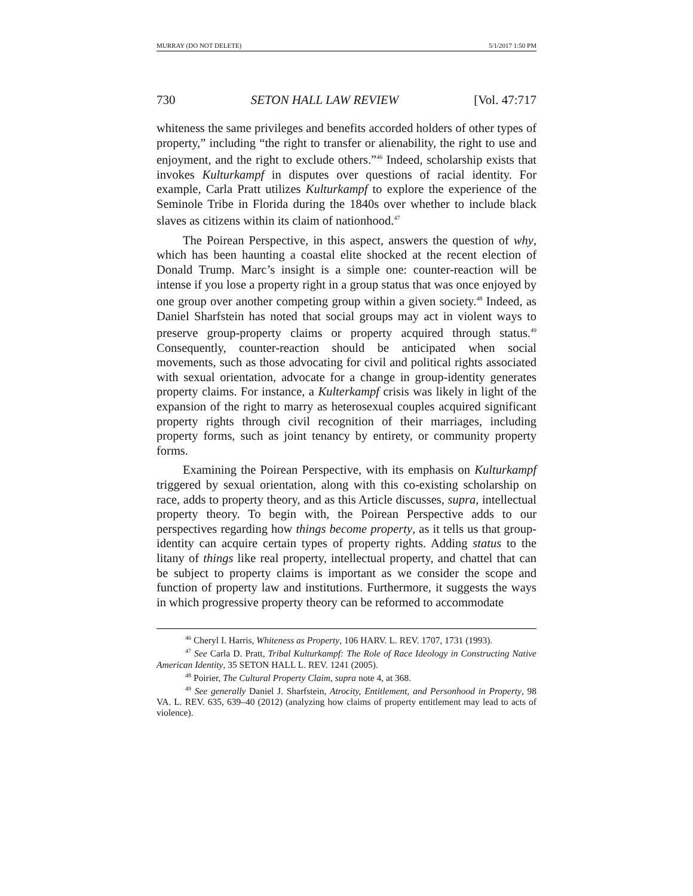MURRAY (DO NOT DELETE) 5/1/2017 1:50 PM
730 SETON HALL LAW REVIEW [Vol. 47:717
whiteness the same privileges and benefits accorded holders of other types of property,” including “the right to transfer or alienability, the right to use and enjoyment, and the right to exclude others.”<sup>46</sup> Indeed, scholarship exists that invokes Kulturkampf in disputes over questions of racial identity. For example, Carla Pratt utilizes Kulturkampf to explore the experience of the Seminole Tribe in Florida during the 1840s over whether to include black slaves as citizens within its claim of nationhood.<sup>47</sup>
The Poirean Perspective, in this aspect, answers the question of why, which has been haunting a coastal elite shocked at the recent election of Donald Trump. Marc’s insight is a simple one: counter-reaction will be intense if you lose a property right in a group status that was once enjoyed by one group over another competing group within a given society.<sup>48</sup> Indeed, as Daniel Sharfstein has noted that social groups may act in violent ways to preserve group-property claims or property acquired through status.<sup>49</sup> Consequently, counter-reaction should be anticipated when social movements, such as those advocating for civil and political rights associated with sexual orientation, advocate for a change in group-identity generates property claims. For instance, a Kulterkampf crisis was likely in light of the expansion of the right to marry as heterosexual couples acquired significant property rights through civil recognition of their marriages, including property forms, such as joint tenancy by entirety, or community property forms.
Examining the Poirean Perspective, with its emphasis on Kulturkampf triggered by sexual orientation, along with this co-existing scholarship on race, adds to property theory, and as this Article discusses, supra, intellectual property theory. To begin with, the Poirean Perspective adds to our perspectives regarding how things become property, as it tells us that group-identity can acquire certain types of property rights. Adding status to the litany of things like real property, intellectual property, and chattel that can be subject to property claims is important as we consider the scope and function of property law and institutions. Furthermore, it suggests the ways in which progressive property theory can be reformed to accommodate
<sup>46</sup> Cheryl I. Harris, Whiteness as Property, 106 HARV. L. REV. 1707, 1731 (1993).
<sup>47</sup> See Carla D. Pratt, Tribal Kulturkampf: The Role of Race Ideology in Constructing Native American Identity, 35 SETON HALL L. REV. 1241 (2005).
<sup>48</sup> Poirier, The Cultural Property Claim, supra note 4, at 368.
<sup>49</sup> See generally Daniel J. Sharfstein, Atrocity, Entitlement, and Personhood in Property, 98 VA. L. REV. 635, 639–40 (2012) (analyzing how claims of property entitlement may lead to acts of violence).